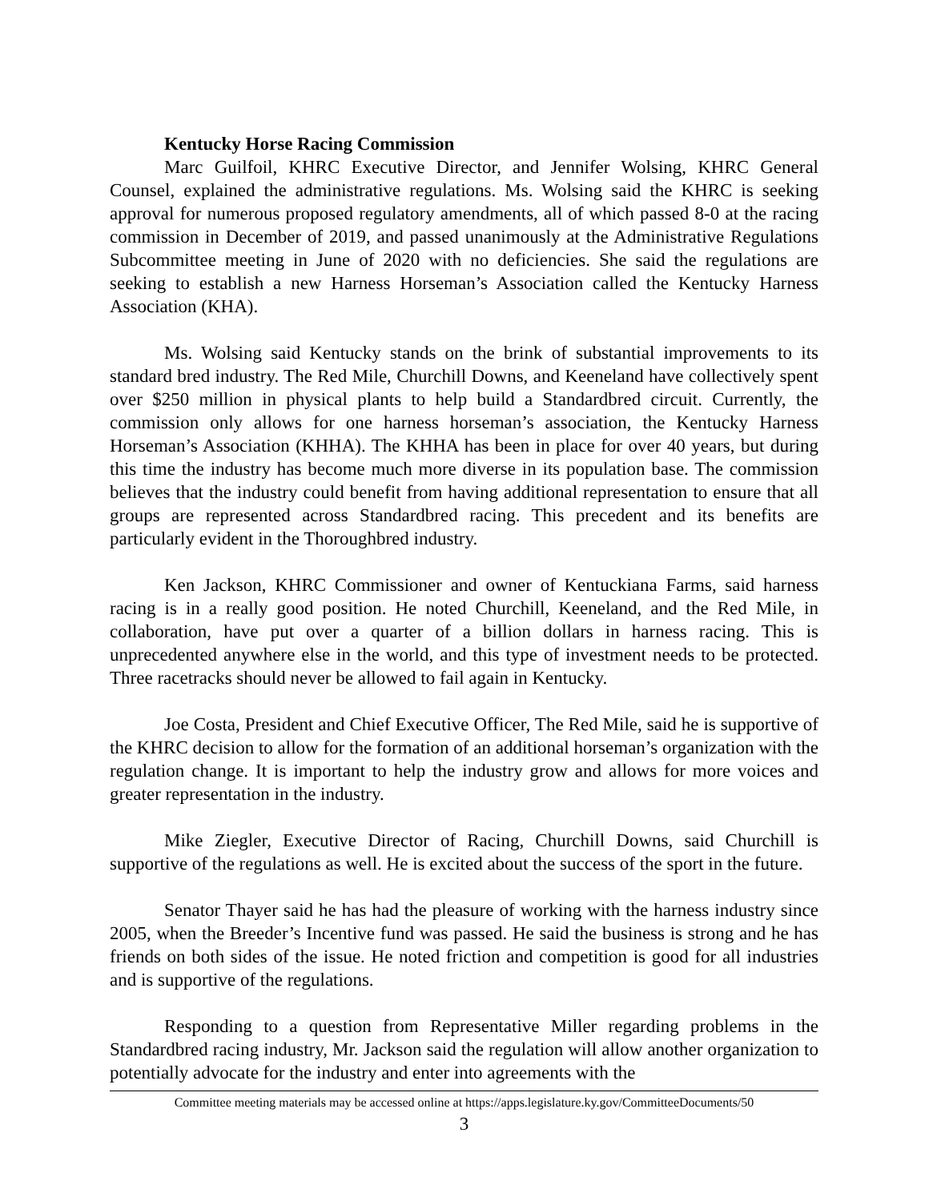Kentucky Horse Racing Commission
Marc Guilfoil, KHRC Executive Director, and Jennifer Wolsing, KHRC General Counsel, explained the administrative regulations. Ms. Wolsing said the KHRC is seeking approval for numerous proposed regulatory amendments, all of which passed 8-0 at the racing commission in December of 2019, and passed unanimously at the Administrative Regulations Subcommittee meeting in June of 2020 with no deficiencies. She said the regulations are seeking to establish a new Harness Horseman’s Association called the Kentucky Harness Association (KHA).
Ms. Wolsing said Kentucky stands on the brink of substantial improvements to its standard bred industry. The Red Mile, Churchill Downs, and Keeneland have collectively spent over $250 million in physical plants to help build a Standardbred circuit. Currently, the commission only allows for one harness horseman’s association, the Kentucky Harness Horseman’s Association (KHHA). The KHHA has been in place for over 40 years, but during this time the industry has become much more diverse in its population base. The commission believes that the industry could benefit from having additional representation to ensure that all groups are represented across Standardbred racing. This precedent and its benefits are particularly evident in the Thoroughbred industry.
Ken Jackson, KHRC Commissioner and owner of Kentuckiana Farms, said harness racing is in a really good position. He noted Churchill, Keeneland, and the Red Mile, in collaboration, have put over a quarter of a billion dollars in harness racing. This is unprecedented anywhere else in the world, and this type of investment needs to be protected. Three racetracks should never be allowed to fail again in Kentucky.
Joe Costa, President and Chief Executive Officer, The Red Mile, said he is supportive of the KHRC decision to allow for the formation of an additional horseman’s organization with the regulation change. It is important to help the industry grow and allows for more voices and greater representation in the industry.
Mike Ziegler, Executive Director of Racing, Churchill Downs, said Churchill is supportive of the regulations as well. He is excited about the success of the sport in the future.
Senator Thayer said he has had the pleasure of working with the harness industry since 2005, when the Breeder’s Incentive fund was passed. He said the business is strong and he has friends on both sides of the issue. He noted friction and competition is good for all industries and is supportive of the regulations.
Responding to a question from Representative Miller regarding problems in the Standardbred racing industry, Mr. Jackson said the regulation will allow another organization to potentially advocate for the industry and enter into agreements with the
Committee meeting materials may be accessed online at https://apps.legislature.ky.gov/CommitteeDocuments/50
3